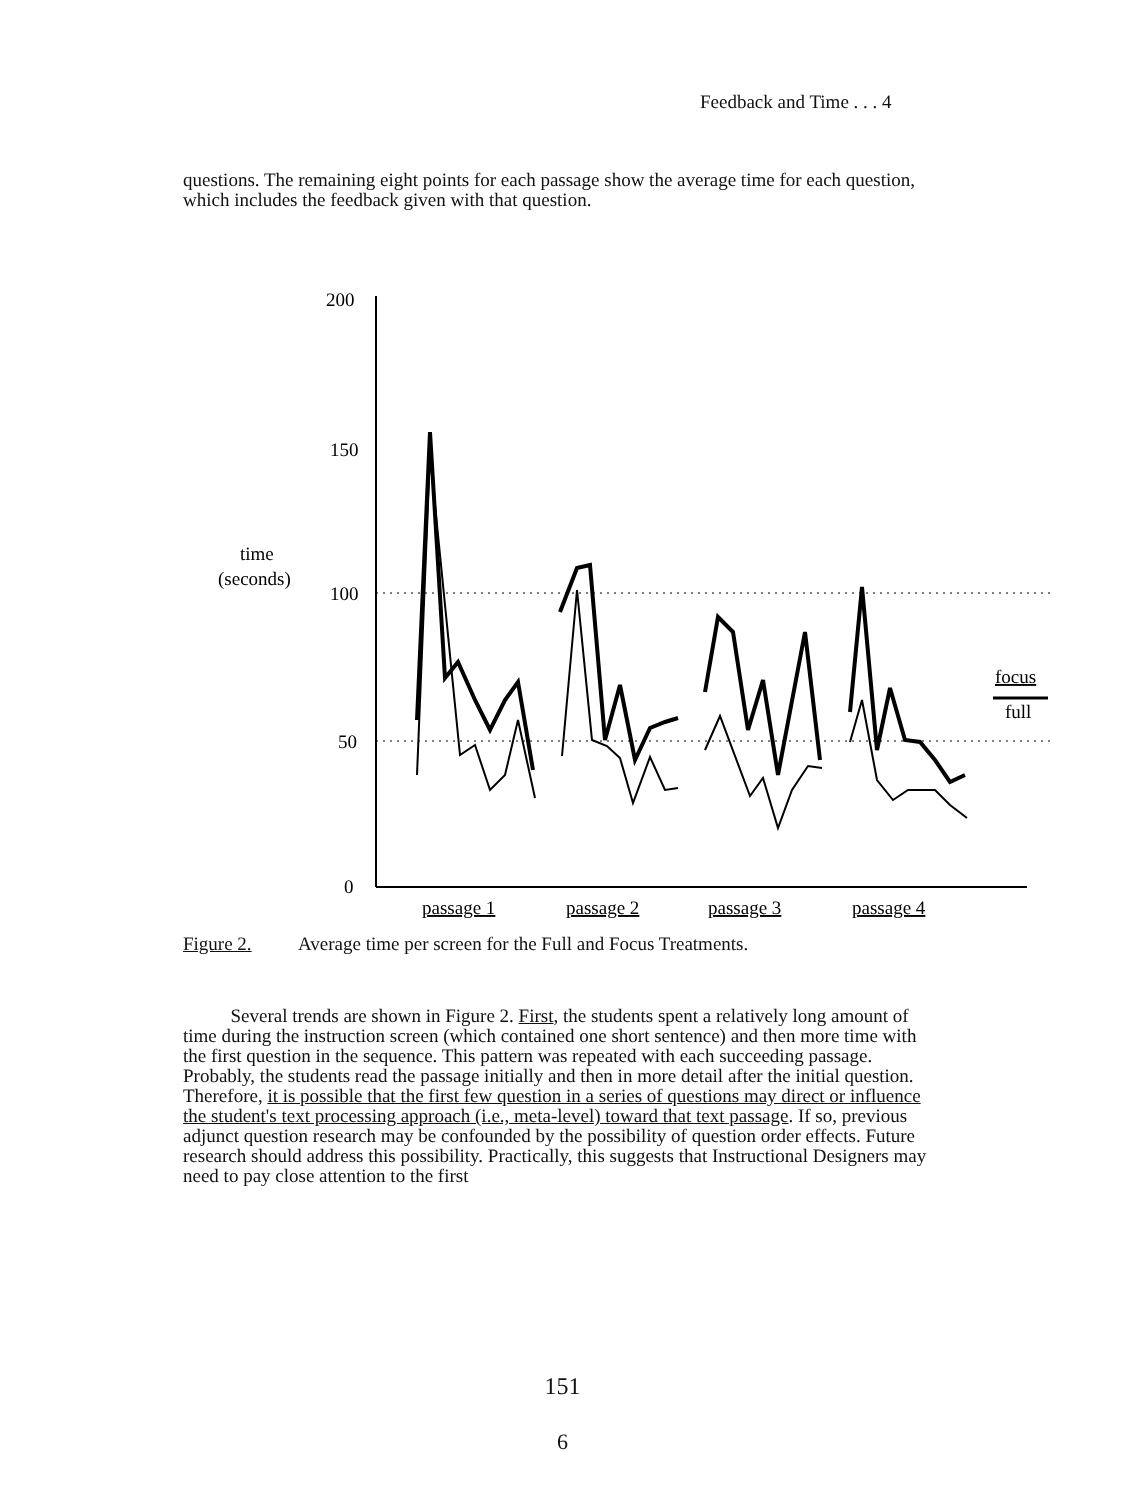Feedback and Time . . . 4
questions. The remaining eight points for each passage show the average time for each question, which includes the feedback given with that question.
200
150
time
(seconds)
100
50
0
passage 1
passage 2
passage 3
passage 4
focus
full
Figure 2. Average time per screen for the Full and Focus Treatments.
Several trends are shown in Figure 2. First, the students spent a relatively long amount of time during the instruction screen (which contained one short sentence) and then more time with the first question in the sequence. This pattern was repeated with each succeeding passage. Probably, the students read the passage initially and then in more detail after the initial question. Therefore, it is possible that the first few question in a series of questions may direct or influence the student's text processing approach (i.e., meta-level) toward that text passage. If so, previous adjunct question research may be confounded by the possibility of question order effects. Future research should address this possibility. Practically, this suggests that Instructional Designers may need to pay close attention to the first
151
6